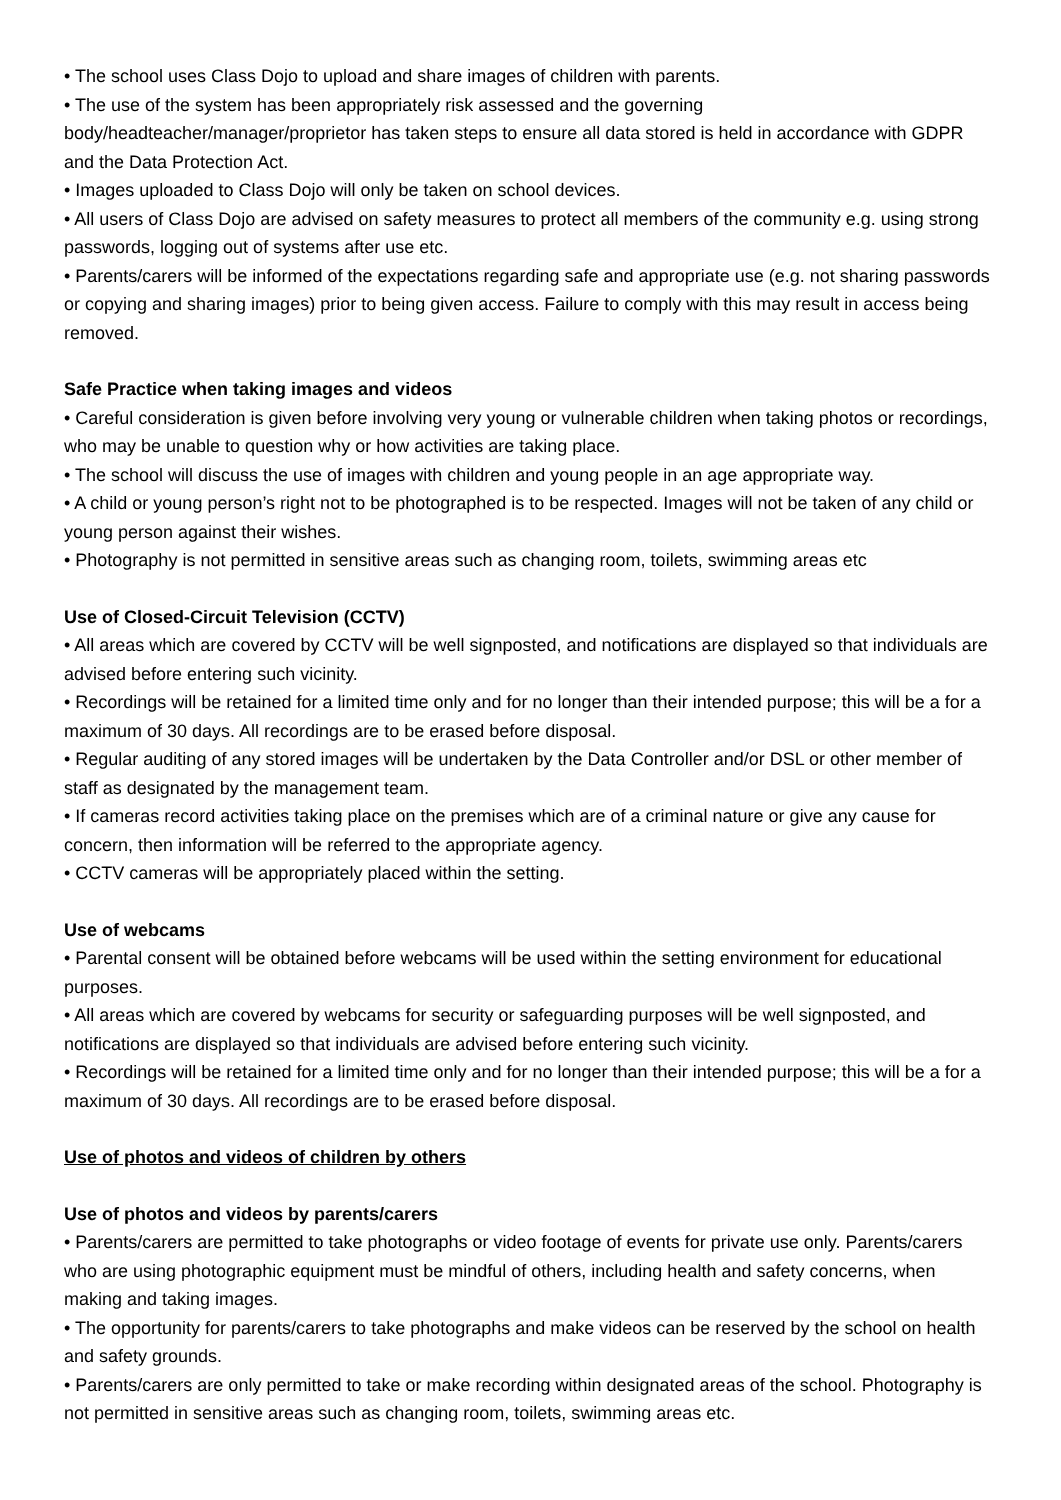• The school uses Class Dojo to upload and share images of children with parents.
• The use of the system has been appropriately risk assessed and the governing body/headteacher/manager/proprietor has taken steps to ensure all data stored is held in accordance with GDPR and the Data Protection Act.
• Images uploaded to Class Dojo will only be taken on school devices.
• All users of Class Dojo are advised on safety measures to protect all members of the community e.g. using strong passwords, logging out of systems after use etc.
• Parents/carers will be informed of the expectations regarding safe and appropriate use (e.g. not sharing passwords or copying and sharing images) prior to being given access. Failure to comply with this may result in access being removed.
Safe Practice when taking images and videos
• Careful consideration is given before involving very young or vulnerable children when taking photos or recordings, who may be unable to question why or how activities are taking place.
• The school will discuss the use of images with children and young people in an age appropriate way.
• A child or young person’s right not to be photographed is to be respected. Images will not be taken of any child or young person against their wishes.
• Photography is not permitted in sensitive areas such as changing room, toilets, swimming areas etc
Use of Closed-Circuit Television (CCTV)
• All areas which are covered by CCTV will be well signposted, and notifications are displayed so that individuals are advised before entering such vicinity.
• Recordings will be retained for a limited time only and for no longer than their intended purpose; this will be a for a maximum of 30 days. All recordings are to be erased before disposal.
• Regular auditing of any stored images will be undertaken by the Data Controller and/or DSL or other member of staff as designated by the management team.
• If cameras record activities taking place on the premises which are of a criminal nature or give any cause for concern, then information will be referred to the appropriate agency.
• CCTV cameras will be appropriately placed within the setting.
Use of webcams
• Parental consent will be obtained before webcams will be used within the setting environment for educational purposes.
• All areas which are covered by webcams for security or safeguarding purposes will be well signposted, and notifications are displayed so that individuals are advised before entering such vicinity.
• Recordings will be retained for a limited time only and for no longer than their intended purpose; this will be a for a maximum of 30 days. All recordings are to be erased before disposal.
Use of photos and videos of children by others
Use of photos and videos by parents/carers
• Parents/carers are permitted to take photographs or video footage of events for private use only. Parents/carers who are using photographic equipment must be mindful of others, including health and safety concerns, when making and taking images.
• The opportunity for parents/carers to take photographs and make videos can be reserved by the school on health and safety grounds.
• Parents/carers are only permitted to take or make recording within designated areas of the school. Photography is not permitted in sensitive areas such as changing room, toilets, swimming areas etc.